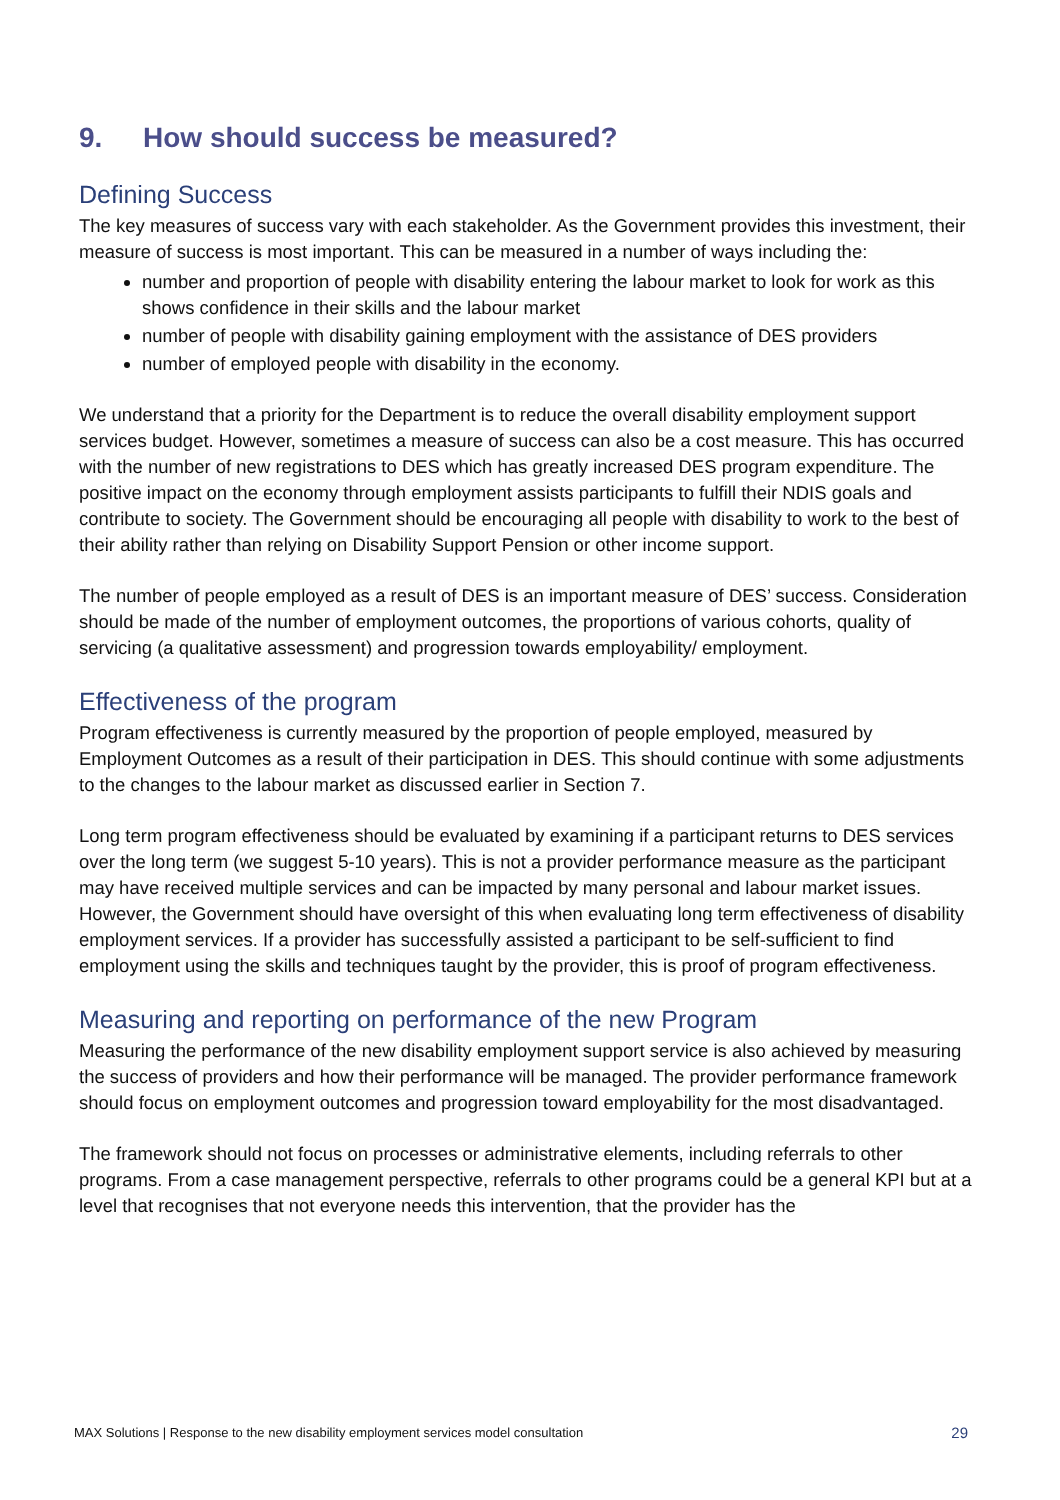9. How should success be measured?
Defining Success
The key measures of success vary with each stakeholder. As the Government provides this investment, their measure of success is most important. This can be measured in a number of ways including the:
number and proportion of people with disability entering the labour market to look for work as this shows confidence in their skills and the labour market
number of people with disability gaining employment with the assistance of DES providers
number of employed people with disability in the economy.
We understand that a priority for the Department is to reduce the overall disability employment support services budget. However, sometimes a measure of success can also be a cost measure. This has occurred with the number of new registrations to DES which has greatly increased DES program expenditure. The positive impact on the economy through employment assists participants to fulfill their NDIS goals and contribute to society. The Government should be encouraging all people with disability to work to the best of their ability rather than relying on Disability Support Pension or other income support.
The number of people employed as a result of DES is an important measure of DES’ success. Consideration should be made of the number of employment outcomes, the proportions of various cohorts, quality of servicing (a qualitative assessment) and progression towards employability/ employment.
Effectiveness of the program
Program effectiveness is currently measured by the proportion of people employed, measured by Employment Outcomes as a result of their participation in DES. This should continue with some adjustments to the changes to the labour market as discussed earlier in Section 7.
Long term program effectiveness should be evaluated by examining if a participant returns to DES services over the long term (we suggest 5-10 years). This is not a provider performance measure as the participant may have received multiple services and can be impacted by many personal and labour market issues. However, the Government should have oversight of this when evaluating long term effectiveness of disability employment services. If a provider has successfully assisted a participant to be self-sufficient to find employment using the skills and techniques taught by the provider, this is proof of program effectiveness.
Measuring and reporting on performance of the new Program
Measuring the performance of the new disability employment support service is also achieved by measuring the success of providers and how their performance will be managed. The provider performance framework should focus on employment outcomes and progression toward employability for the most disadvantaged.
The framework should not focus on processes or administrative elements, including referrals to other programs. From a case management perspective, referrals to other programs could be a general KPI but at a level that recognises that not everyone needs this intervention, that the provider has the
MAX Solutions | Response to the new disability employment services model consultation 29